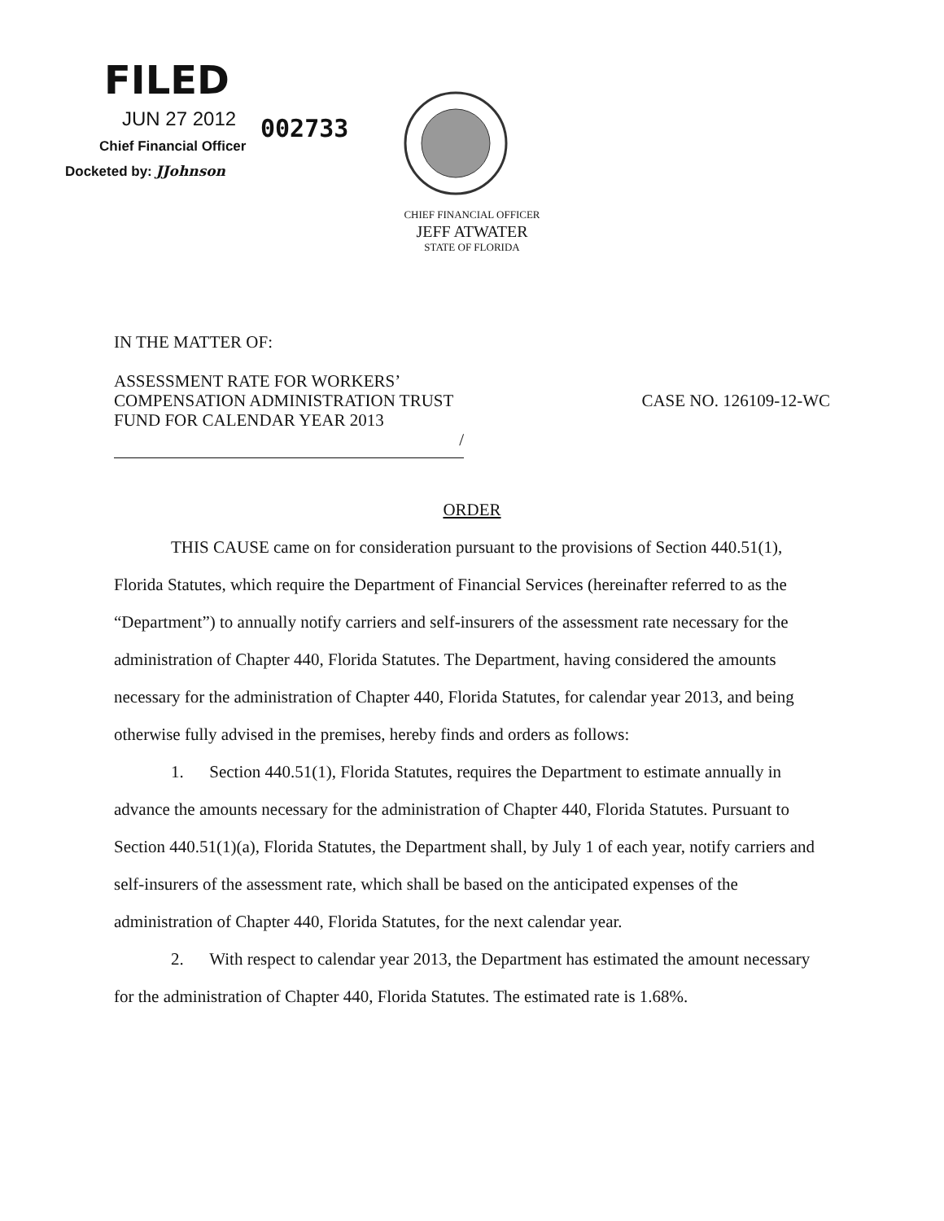FILED
JUN 27 2012 002733
Chief Financial Officer
Docketed by: JJohnson
CHIEF FINANCIAL OFFICER
JEFF ATWATER
STATE OF FLORIDA
IN THE MATTER OF:
ASSESSMENT RATE FOR WORKERS’
COMPENSATION ADMINISTRATION TRUST
FUND FOR CALENDAR YEAR 2013
/
CASE NO. 126109-12-WC
ORDER
THIS CAUSE came on for consideration pursuant to the provisions of Section 440.51(1), Florida Statutes, which require the Department of Financial Services (hereinafter referred to as the “Department”) to annually notify carriers and self-insurers of the assessment rate necessary for the administration of Chapter 440, Florida Statutes. The Department, having considered the amounts necessary for the administration of Chapter 440, Florida Statutes, for calendar year 2013, and being otherwise fully advised in the premises, hereby finds and orders as follows:
1. Section 440.51(1), Florida Statutes, requires the Department to estimate annually in advance the amounts necessary for the administration of Chapter 440, Florida Statutes. Pursuant to Section 440.51(1)(a), Florida Statutes, the Department shall, by July 1 of each year, notify carriers and self-insurers of the assessment rate, which shall be based on the anticipated expenses of the administration of Chapter 440, Florida Statutes, for the next calendar year.
2. With respect to calendar year 2013, the Department has estimated the amount necessary for the administration of Chapter 440, Florida Statutes. The estimated rate is 1.68%.